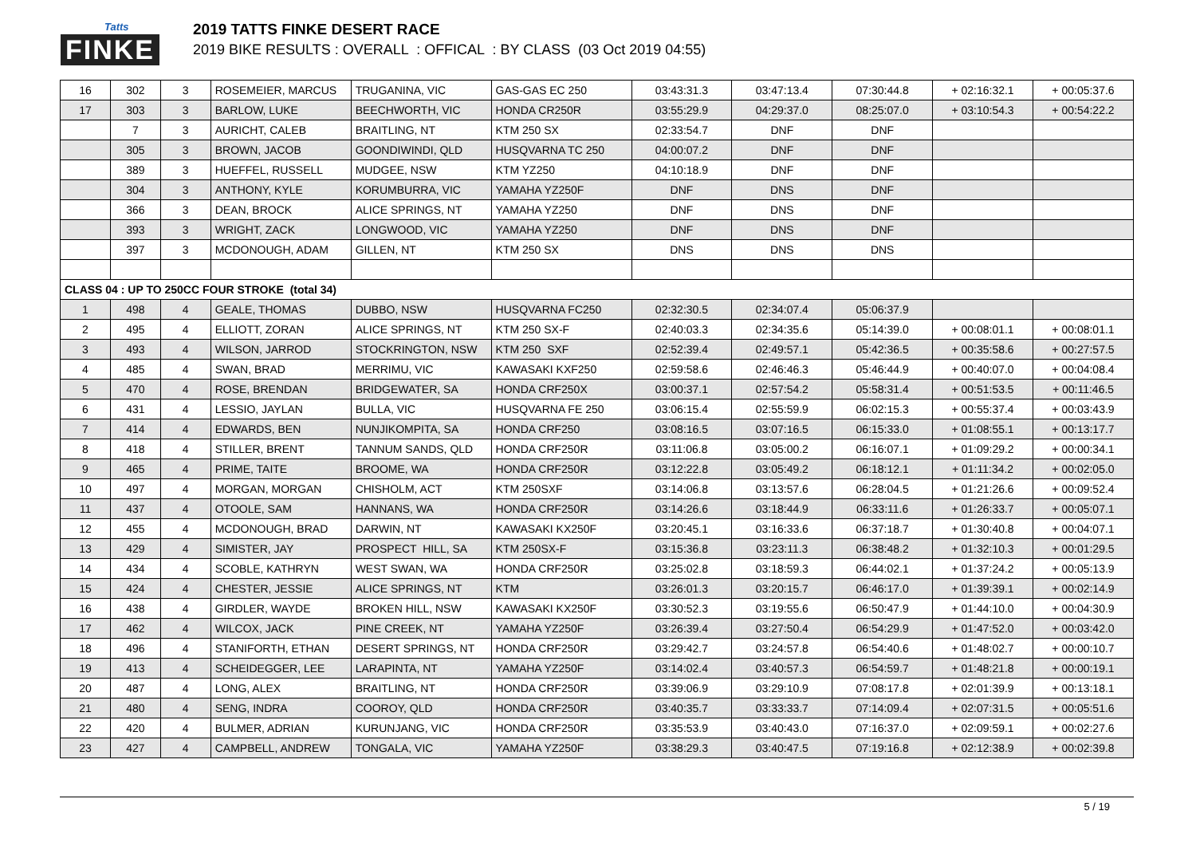Tatts
FINKE
2019 TATTS FINKE DESERT RACE
2019 BIKE RESULTS : OVERALL : OFFICAL : BY CLASS (03 Oct 2019 04:55)
| 16 | 302 | 3 | ROSEMEIER, MARCUS | TRUGANINA, VIC | GAS-GAS EC 250 | 03:43:31.3 | 03:47:13.4 | 07:30:44.8 | + 02:16:32.1 | + 00:05:37.6 |
| 17 | 303 | 3 | BARLOW, LUKE | BEECHWORTH, VIC | HONDA CR250R | 03:55:29.9 | 04:29:37.0 | 08:25:07.0 | + 03:10:54.3 | + 00:54:22.2 |
| | 7 | 3 | AURICHT, CALEB | BRAITLING, NT | KTM 250 SX | 02:33:54.7 | DNF | DNF | | |
| | 305 | 3 | BROWN, JACOB | GOONDIWINDI, QLD | HUSQVARNA TC 250 | 04:00:07.2 | DNF | DNF | | |
| | 389 | 3 | HUEFFEL, RUSSELL | MUDGEE, NSW | KTM YZ250 | 04:10:18.9 | DNF | DNF | | |
| | 304 | 3 | ANTHONY, KYLE | KORUMBURRA, VIC | YAMAHA YZ250F | DNF | DNS | DNF | | |
| | 366 | 3 | DEAN, BROCK | ALICE SPRINGS, NT | YAMAHA YZ250 | DNF | DNS | DNF | | |
| | 393 | 3 | WRIGHT, ZACK | LONGWOOD, VIC | YAMAHA YZ250 | DNF | DNS | DNF | | |
| | 397 | 3 | MCDONOUGH, ADAM | GILLEN, NT | KTM 250 SX | DNS | DNS | DNS | | |
| CLASS 04 : UP TO 250CC FOUR STROKE (total 34) | | | | | | | | | | |
| 1 | 498 | 4 | GEALE, THOMAS | DUBBO, NSW | HUSQVARNA FC250 | 02:32:30.5 | 02:34:07.4 | 05:06:37.9 | | |
| 2 | 495 | 4 | ELLIOTT, ZORAN | ALICE SPRINGS, NT | KTM 250 SX-F | 02:40:03.3 | 02:34:35.6 | 05:14:39.0 | + 00:08:01.1 | + 00:08:01.1 |
| 3 | 493 | 4 | WILSON, JARROD | STOCKRINGTON, NSW | KTM 250 SXF | 02:52:39.4 | 02:49:57.1 | 05:42:36.5 | + 00:35:58.6 | + 00:27:57.5 |
| 4 | 485 | 4 | SWAN, BRAD | MERRIMU, VIC | KAWASAKI KXF250 | 02:59:58.6 | 02:46:46.3 | 05:46:44.9 | + 00:40:07.0 | + 00:04:08.4 |
| 5 | 470 | 4 | ROSE, BRENDAN | BRIDGEWATER, SA | HONDA CRF250X | 03:00:37.1 | 02:57:54.2 | 05:58:31.4 | + 00:51:53.5 | + 00:11:46.5 |
| 6 | 431 | 4 | LESSIO, JAYLAN | BULLA, VIC | HUSQVARNA FE 250 | 03:06:15.4 | 02:55:59.9 | 06:02:15.3 | + 00:55:37.4 | + 00:03:43.9 |
| 7 | 414 | 4 | EDWARDS, BEN | NUNJIKOMPITA, SA | HONDA CRF250 | 03:08:16.5 | 03:07:16.5 | 06:15:33.0 | + 01:08:55.1 | + 00:13:17.7 |
| 8 | 418 | 4 | STILLER, BRENT | TANNUM SANDS, QLD | HONDA CRF250R | 03:11:06.8 | 03:05:00.2 | 06:16:07.1 | + 01:09:29.2 | + 00:00:34.1 |
| 9 | 465 | 4 | PRIME, TAITE | BROOME, WA | HONDA CRF250R | 03:12:22.8 | 03:05:49.2 | 06:18:12.1 | + 01:11:34.2 | + 00:02:05.0 |
| 10 | 497 | 4 | MORGAN, MORGAN | CHISHOLM, ACT | KTM 250SXF | 03:14:06.8 | 03:13:57.6 | 06:28:04.5 | + 01:21:26.6 | + 00:09:52.4 |
| 11 | 437 | 4 | OTOOLE, SAM | HANNANS, WA | HONDA CRF250R | 03:14:26.6 | 03:18:44.9 | 06:33:11.6 | + 01:26:33.7 | + 00:05:07.1 |
| 12 | 455 | 4 | MCDONOUGH, BRAD | DARWIN, NT | KAWASAKI KX250F | 03:20:45.1 | 03:16:33.6 | 06:37:18.7 | + 01:30:40.8 | + 00:04:07.1 |
| 13 | 429 | 4 | SIMISTER, JAY | PROSPECT HILL, SA | KTM 250SX-F | 03:15:36.8 | 03:23:11.3 | 06:38:48.2 | + 01:32:10.3 | + 00:01:29.5 |
| 14 | 434 | 4 | SCOBLE, KATHRYN | WEST SWAN, WA | HONDA CRF250R | 03:25:02.8 | 03:18:59.3 | 06:44:02.1 | + 01:37:24.2 | + 00:05:13.9 |
| 15 | 424 | 4 | CHESTER, JESSIE | ALICE SPRINGS, NT | KTM | 03:26:01.3 | 03:20:15.7 | 06:46:17.0 | + 01:39:39.1 | + 00:02:14.9 |
| 16 | 438 | 4 | GIRDLER, WAYDE | BROKEN HILL, NSW | KAWASAKI KX250F | 03:30:52.3 | 03:19:55.6 | 06:50:47.9 | + 01:44:10.0 | + 00:04:30.9 |
| 17 | 462 | 4 | WILCOX, JACK | PINE CREEK, NT | YAMAHA YZ250F | 03:26:39.4 | 03:27:50.4 | 06:54:29.9 | + 01:47:52.0 | + 00:03:42.0 |
| 18 | 496 | 4 | STANIFORTH, ETHAN | DESERT SPRINGS, NT | HONDA CRF250R | 03:29:42.7 | 03:24:57.8 | 06:54:40.6 | + 01:48:02.7 | + 00:00:10.7 |
| 19 | 413 | 4 | SCHEIDEGGER, LEE | LARAPINTA, NT | YAMAHA YZ250F | 03:14:02.4 | 03:40:57.3 | 06:54:59.7 | + 01:48:21.8 | + 00:00:19.1 |
| 20 | 487 | 4 | LONG, ALEX | BRAITLING, NT | HONDA CRF250R | 03:39:06.9 | 03:29:10.9 | 07:08:17.8 | + 02:01:39.9 | + 00:13:18.1 |
| 21 | 480 | 4 | SENG, INDRA | COOROY, QLD | HONDA CRF250R | 03:40:35.7 | 03:33:33.7 | 07:14:09.4 | + 02:07:31.5 | + 00:05:51.6 |
| 22 | 420 | 4 | BULMER, ADRIAN | KURUNJANG, VIC | HONDA CRF250R | 03:35:53.9 | 03:40:43.0 | 07:16:37.0 | + 02:09:59.1 | + 00:02:27.6 |
| 23 | 427 | 4 | CAMPBELL, ANDREW | TONGALA, VIC | YAMAHA YZ250F | 03:38:29.3 | 03:40:47.5 | 07:19:16.8 | + 02:12:38.9 | + 00:02:39.8 |
5 / 19